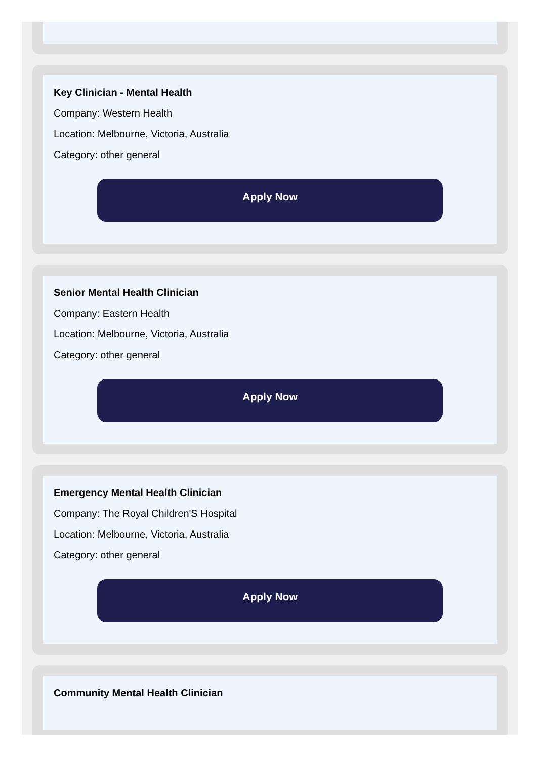Key Clinician - Mental Health
Company: Western Health
Location: Melbourne, Victoria, Australia
Category: other general
Apply Now
Senior Mental Health Clinician
Company: Eastern Health
Location: Melbourne, Victoria, Australia
Category: other general
Apply Now
Emergency Mental Health Clinician
Company: The Royal Children'S Hospital
Location: Melbourne, Victoria, Australia
Category: other general
Apply Now
Community Mental Health Clinician